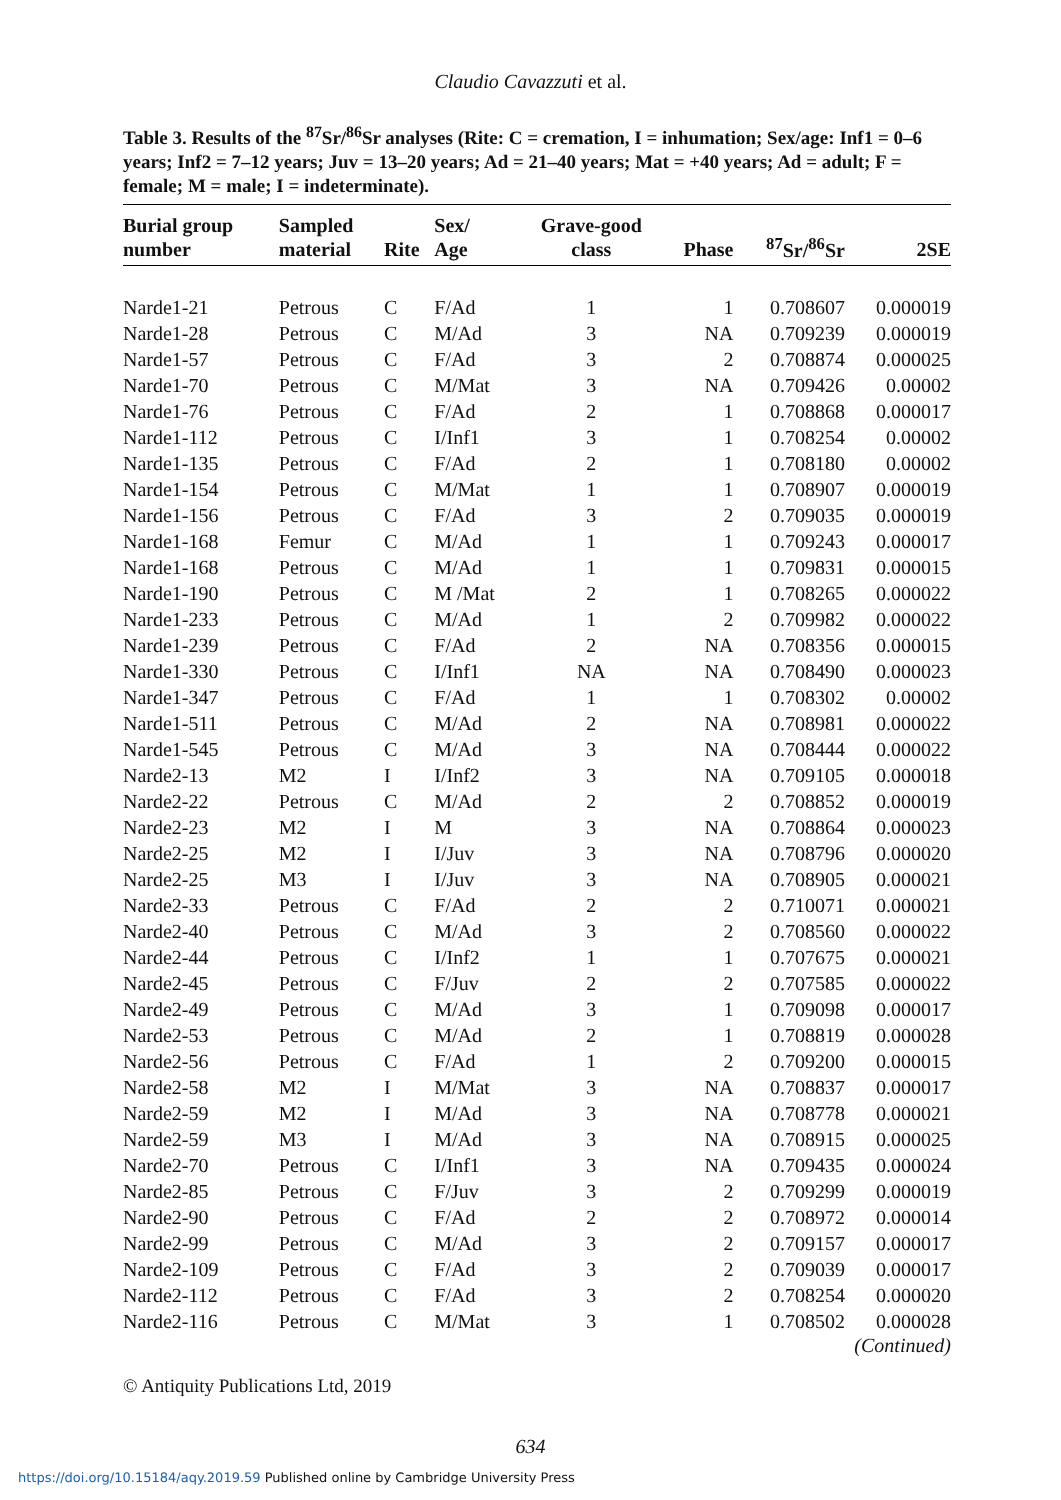Claudio Cavazzuti et al.
Table 3. Results of the <sup>87</sup>Sr/<sup>86</sup>Sr analyses (Rite: C = cremation, I = inhumation; Sex/age: Inf1 = 0–6 years; Inf2 = 7–12 years; Juv = 13–20 years; Ad = 21–40 years; Mat = +40 years; Ad = adult; F = female; M = male; I = indeterminate).
| Burial group number | Sampled material | Rite | Sex/ Age | Grave-good class | Phase | <sup>87</sup>Sr/<sup>86</sup>Sr | 2SE |
| --- | --- | --- | --- | --- | --- | --- | --- |
| Narde1-21 | Petrous | C | F/Ad | 1 | 1 | 0.708607 | 0.000019 |
| Narde1-28 | Petrous | C | M/Ad | 3 | NA | 0.709239 | 0.000019 |
| Narde1-57 | Petrous | C | F/Ad | 3 | 2 | 0.708874 | 0.000025 |
| Narde1-70 | Petrous | C | M/Mat | 3 | NA | 0.709426 | 0.00002 |
| Narde1-76 | Petrous | C | F/Ad | 2 | 1 | 0.708868 | 0.000017 |
| Narde1-112 | Petrous | C | I/Inf1 | 3 | 1 | 0.708254 | 0.00002 |
| Narde1-135 | Petrous | C | F/Ad | 2 | 1 | 0.708180 | 0.00002 |
| Narde1-154 | Petrous | C | M/Mat | 1 | 1 | 0.708907 | 0.000019 |
| Narde1-156 | Petrous | C | F/Ad | 3 | 2 | 0.709035 | 0.000019 |
| Narde1-168 | Femur | C | M/Ad | 1 | 1 | 0.709243 | 0.000017 |
| Narde1-168 | Petrous | C | M/Ad | 1 | 1 | 0.709831 | 0.000015 |
| Narde1-190 | Petrous | C | M /Mat | 2 | 1 | 0.708265 | 0.000022 |
| Narde1-233 | Petrous | C | M/Ad | 1 | 2 | 0.709982 | 0.000022 |
| Narde1-239 | Petrous | C | F/Ad | 2 | NA | 0.708356 | 0.000015 |
| Narde1-330 | Petrous | C | I/Inf1 | NA | NA | 0.708490 | 0.000023 |
| Narde1-347 | Petrous | C | F/Ad | 1 | 1 | 0.708302 | 0.00002 |
| Narde1-511 | Petrous | C | M/Ad | 2 | NA | 0.708981 | 0.000022 |
| Narde1-545 | Petrous | C | M/Ad | 3 | NA | 0.708444 | 0.000022 |
| Narde2-13 | M2 | I | I/Inf2 | 3 | NA | 0.709105 | 0.000018 |
| Narde2-22 | Petrous | C | M/Ad | 2 | 2 | 0.708852 | 0.000019 |
| Narde2-23 | M2 | I | M | 3 | NA | 0.708864 | 0.000023 |
| Narde2-25 | M2 | I | I/Juv | 3 | NA | 0.708796 | 0.000020 |
| Narde2-25 | M3 | I | I/Juv | 3 | NA | 0.708905 | 0.000021 |
| Narde2-33 | Petrous | C | F/Ad | 2 | 2 | 0.710071 | 0.000021 |
| Narde2-40 | Petrous | C | M/Ad | 3 | 2 | 0.708560 | 0.000022 |
| Narde2-44 | Petrous | C | I/Inf2 | 1 | 1 | 0.707675 | 0.000021 |
| Narde2-45 | Petrous | C | F/Juv | 2 | 2 | 0.707585 | 0.000022 |
| Narde2-49 | Petrous | C | M/Ad | 3 | 1 | 0.709098 | 0.000017 |
| Narde2-53 | Petrous | C | M/Ad | 2 | 1 | 0.708819 | 0.000028 |
| Narde2-56 | Petrous | C | F/Ad | 1 | 2 | 0.709200 | 0.000015 |
| Narde2-58 | M2 | I | M/Mat | 3 | NA | 0.708837 | 0.000017 |
| Narde2-59 | M2 | I | M/Ad | 3 | NA | 0.708778 | 0.000021 |
| Narde2-59 | M3 | I | M/Ad | 3 | NA | 0.708915 | 0.000025 |
| Narde2-70 | Petrous | C | I/Inf1 | 3 | NA | 0.709435 | 0.000024 |
| Narde2-85 | Petrous | C | F/Juv | 3 | 2 | 0.709299 | 0.000019 |
| Narde2-90 | Petrous | C | F/Ad | 2 | 2 | 0.708972 | 0.000014 |
| Narde2-99 | Petrous | C | M/Ad | 3 | 2 | 0.709157 | 0.000017 |
| Narde2-109 | Petrous | C | F/Ad | 3 | 2 | 0.709039 | 0.000017 |
| Narde2-112 | Petrous | C | F/Ad | 3 | 2 | 0.708254 | 0.000020 |
| Narde2-116 | Petrous | C | M/Mat | 3 | 1 | 0.708502 | 0.000028 |
(Continued)
© Antiquity Publications Ltd, 2019
634
https://doi.org/10.15184/aqy.2019.59 Published online by Cambridge University Press